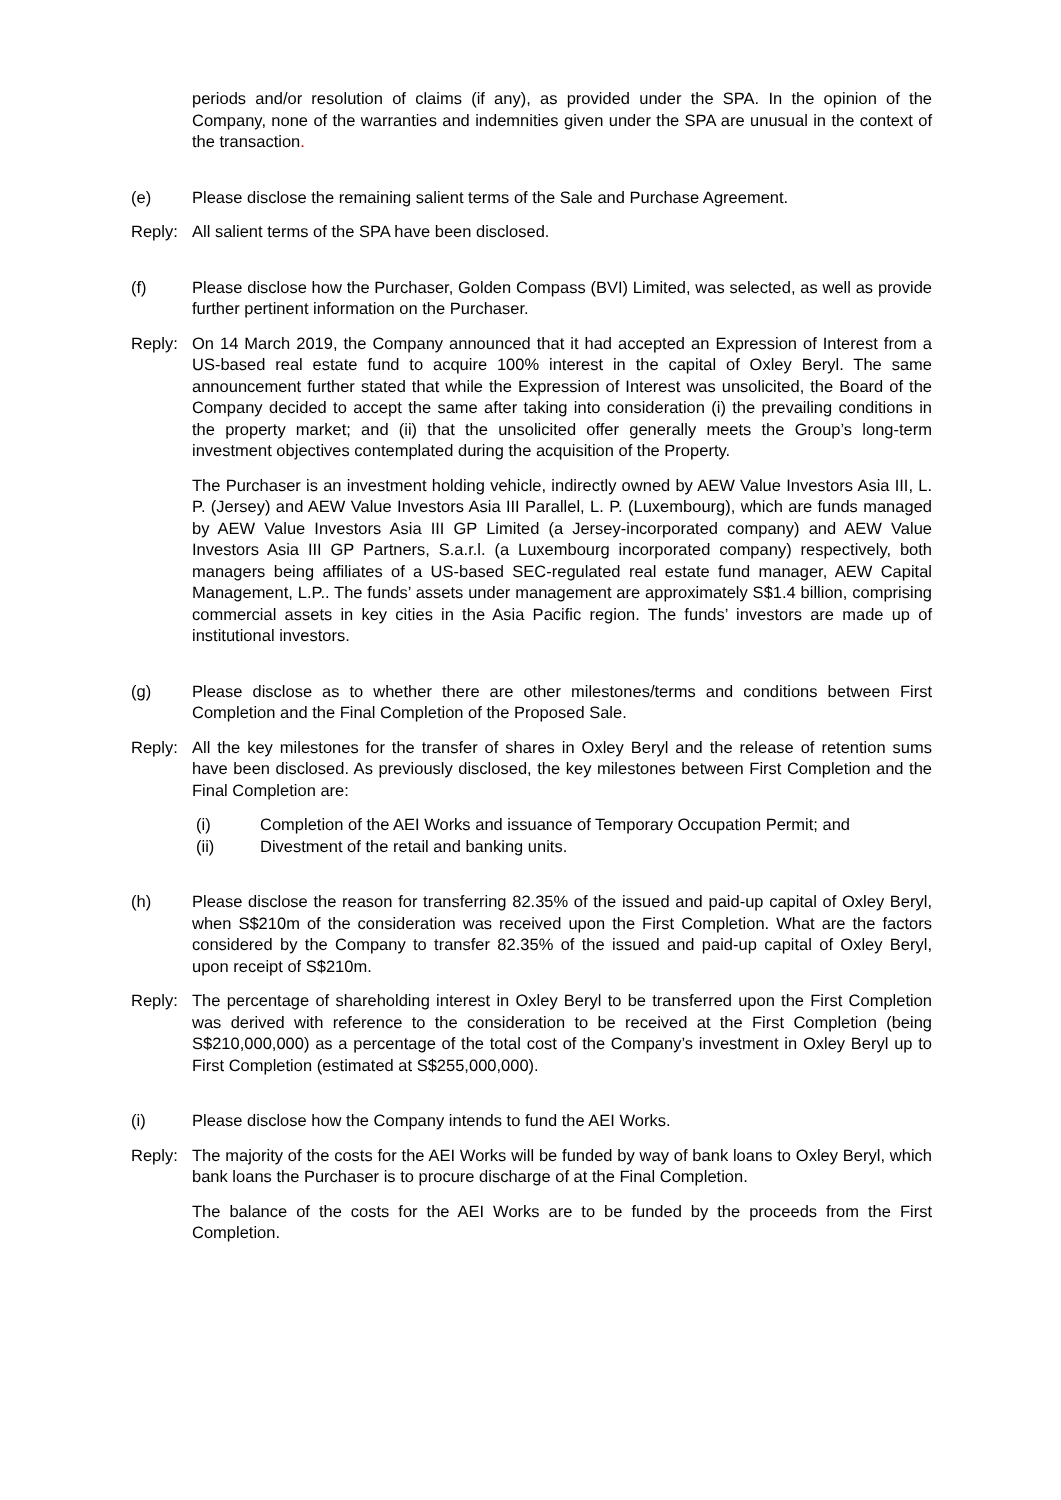periods and/or resolution of claims (if any), as provided under the SPA. In the opinion of the Company, none of the warranties and indemnities given under the SPA are unusual in the context of the transaction.
(e) Please disclose the remaining salient terms of the Sale and Purchase Agreement.
Reply: All salient terms of the SPA have been disclosed.
(f) Please disclose how the Purchaser, Golden Compass (BVI) Limited, was selected, as well as provide further pertinent information on the Purchaser.
Reply: On 14 March 2019, the Company announced that it had accepted an Expression of Interest from a US-based real estate fund to acquire 100% interest in the capital of Oxley Beryl. The same announcement further stated that while the Expression of Interest was unsolicited, the Board of the Company decided to accept the same after taking into consideration (i) the prevailing conditions in the property market; and (ii) that the unsolicited offer generally meets the Group’s long-term investment objectives contemplated during the acquisition of the Property.
The Purchaser is an investment holding vehicle, indirectly owned by AEW Value Investors Asia III, L. P. (Jersey) and AEW Value Investors Asia III Parallel, L. P. (Luxembourg), which are funds managed by AEW Value Investors Asia III GP Limited (a Jersey-incorporated company) and AEW Value Investors Asia III GP Partners, S.a.r.l. (a Luxembourg incorporated company) respectively, both managers being affiliates of a US-based SEC-regulated real estate fund manager, AEW Capital Management, L.P.. The funds’ assets under management are approximately S$1.4 billion, comprising commercial assets in key cities in the Asia Pacific region. The funds’ investors are made up of institutional investors.
(g) Please disclose as to whether there are other milestones/terms and conditions between First Completion and the Final Completion of the Proposed Sale.
Reply: All the key milestones for the transfer of shares in Oxley Beryl and the release of retention sums have been disclosed. As previously disclosed, the key milestones between First Completion and the Final Completion are:
(i) Completion of the AEI Works and issuance of Temporary Occupation Permit; and
(ii) Divestment of the retail and banking units.
(h) Please disclose the reason for transferring 82.35% of the issued and paid-up capital of Oxley Beryl, when S$210m of the consideration was received upon the First Completion. What are the factors considered by the Company to transfer 82.35% of the issued and paid-up capital of Oxley Beryl, upon receipt of S$210m.
Reply: The percentage of shareholding interest in Oxley Beryl to be transferred upon the First Completion was derived with reference to the consideration to be received at the First Completion (being S$210,000,000) as a percentage of the total cost of the Company’s investment in Oxley Beryl up to First Completion (estimated at S$255,000,000).
(i) Please disclose how the Company intends to fund the AEI Works.
Reply: The majority of the costs for the AEI Works will be funded by way of bank loans to Oxley Beryl, which bank loans the Purchaser is to procure discharge of at the Final Completion.
The balance of the costs for the AEI Works are to be funded by the proceeds from the First Completion.